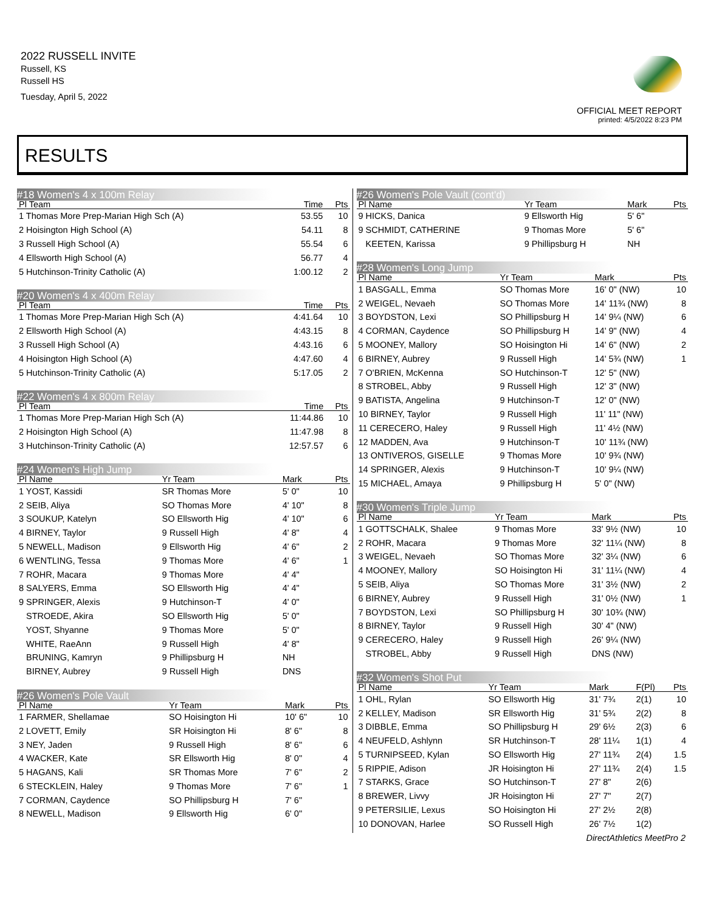2022 RUSSELL INVITE
Russell, KS
Russell HS
Tuesday, April 5, 2022
OFFICIAL MEET REPORT
printed: 4/5/2022 8:23 PM
RESULTS
#18 Women's 4 x 100m Relay
| Pl Team | Time | Pts |
| --- | --- | --- |
| 1 Thomas More Prep-Marian High Sch (A) | 53.55 | 10 |
| 2 Hoisington High School (A) | 54.11 | 8 |
| 3 Russell High School (A) | 55.54 | 6 |
| 4 Ellsworth High School (A) | 56.77 | 4 |
| 5 Hutchinson-Trinity Catholic (A) | 1:00.12 | 2 |
#20 Women's 4 x 400m Relay
| Pl Team | Time | Pts |
| --- | --- | --- |
| 1 Thomas More Prep-Marian High Sch (A) | 4:41.64 | 10 |
| 2 Ellsworth High School (A) | 4:43.15 | 8 |
| 3 Russell High School (A) | 4:43.16 | 6 |
| 4 Hoisington High School (A) | 4:47.60 | 4 |
| 5 Hutchinson-Trinity Catholic (A) | 5:17.05 | 2 |
#22 Women's 4 x 800m Relay
| Pl Team | Time | Pts |
| --- | --- | --- |
| 1 Thomas More Prep-Marian High Sch (A) | 11:44.86 | 10 |
| 2 Hoisington High School (A) | 11:47.98 | 8 |
| 3 Hutchinson-Trinity Catholic (A) | 12:57.57 | 6 |
#24 Women's High Jump
| Pl Name | Yr Team | Mark | Pts |
| --- | --- | --- | --- |
| 1 YOST, Kassidi | SR Thomas More | 5' 0" | 10 |
| 2 SEIB, Aliya | SO Thomas More | 4' 10" | 8 |
| 3 SOUKUP, Katelyn | SO Ellsworth Hig | 4' 10" | 6 |
| 4 BIRNEY, Taylor | 9 Russell High | 4' 8" | 4 |
| 5 NEWELL, Madison | 9 Ellsworth Hig | 4' 6" | 2 |
| 6 WENTLING, Tessa | 9 Thomas More | 4' 6" | 1 |
| 7 ROHR, Macara | 9 Thomas More | 4' 4" | |
| 8 SALYERS, Emma | SO Ellsworth Hig | 4' 4" | |
| 9 SPRINGER, Alexis | 9 Hutchinson-T | 4' 0" | |
| STROEDE, Akira | SO Ellsworth Hig | 5' 0" | |
| YOST, Shyanne | 9 Thomas More | 5' 0" | |
| WHITE, RaeAnn | 9 Russell High | 4' 8" | |
| BRUNING, Kamryn | 9 Phillipsburg H | NH | |
| BIRNEY, Aubrey | 9 Russell High | DNS | |
#26 Women's Pole Vault
| Pl Name | Yr Team | Mark | Pts |
| --- | --- | --- | --- |
| 1 FARMER, Shellamae | SO Hoisington Hi | 10' 6" | 10 |
| 2 LOVETT, Emily | SR Hoisington Hi | 8' 6" | 8 |
| 3 NEY, Jaden | 9 Russell High | 8' 6" | 6 |
| 4 WACKER, Kate | SR Ellsworth Hig | 8' 0" | 4 |
| 5 HAGANS, Kali | SR Thomas More | 7' 6" | 2 |
| 6 STECKLEIN, Haley | 9 Thomas More | 7' 6" | 1 |
| 7 CORMAN, Caydence | SO Phillipsburg H | 7' 6" | |
| 8 NEWELL, Madison | 9 Ellsworth Hig | 6' 0" | |
#26 Women's Pole Vault (cont'd)
| Pl Name | Yr Team | Mark | Pts |
| --- | --- | --- | --- |
| 9 HICKS, Danica | 9 Ellsworth Hig | 5' 6" | |
| 9 SCHMIDT, CATHERINE | 9 Thomas More | 5' 6" | |
| KEETEN, Karissa | 9 Phillipsburg H | NH | |
#28 Women's Long Jump
| Pl Name | Yr Team | Mark | Pts |
| --- | --- | --- | --- |
| 1 BASGALL, Emma | SO Thomas More | 16' 0" (NW) | 10 |
| 2 WEIGEL, Nevaeh | SO Thomas More | 14' 11¾ (NW) | 8 |
| 3 BOYDSTON, Lexi | SO Phillipsburg H | 14' 9¼ (NW) | 6 |
| 4 CORMAN, Caydence | SO Phillipsburg H | 14' 9" (NW) | 4 |
| 5 MOONEY, Mallory | SO Hoisington Hi | 14' 6" (NW) | 2 |
| 6 BIRNEY, Aubrey | 9 Russell High | 14' 5¾ (NW) | 1 |
| 7 O'BRIEN, McKenna | SO Hutchinson-T | 12' 5" (NW) | |
| 8 STROBEL, Abby | 9 Russell High | 12' 3" (NW) | |
| 9 BATISTA, Angelina | 9 Hutchinson-T | 12' 0" (NW) | |
| 10 BIRNEY, Taylor | 9 Russell High | 11' 11" (NW) | |
| 11 CERECERO, Haley | 9 Russell High | 11' 4½ (NW) | |
| 12 MADDEN, Ava | 9 Hutchinson-T | 10' 11¾ (NW) | |
| 13 ONTIVEROS, GISELLE | 9 Thomas More | 10' 9¾ (NW) | |
| 14 SPRINGER, Alexis | 9 Hutchinson-T | 10' 9¼ (NW) | |
| 15 MICHAEL, Amaya | 9 Phillipsburg H | 5' 0" (NW) | |
#30 Women's Triple Jump
| Pl Name | Yr Team | Mark | Pts |
| --- | --- | --- | --- |
| 1 GOTTSCHALK, Shalee | 9 Thomas More | 33' 9½ (NW) | 10 |
| 2 ROHR, Macara | 9 Thomas More | 32' 11¼ (NW) | 8 |
| 3 WEIGEL, Nevaeh | SO Thomas More | 32' 3¼ (NW) | 6 |
| 4 MOONEY, Mallory | SO Hoisington Hi | 31' 11¼ (NW) | 4 |
| 5 SEIB, Aliya | SO Thomas More | 31' 3½ (NW) | 2 |
| 6 BIRNEY, Aubrey | 9 Russell High | 31' 0½ (NW) | 1 |
| 7 BOYDSTON, Lexi | SO Phillipsburg H | 30' 10¾ (NW) | |
| 8 BIRNEY, Taylor | 9 Russell High | 30' 4" (NW) | |
| 9 CERECERO, Haley | 9 Russell High | 26' 9¼ (NW) | |
| STROBEL, Abby | 9 Russell High | DNS (NW) | |
#32 Women's Shot Put
| Pl Name | Yr Team | Mark | F(Pl) | Pts |
| --- | --- | --- | --- | --- |
| 1 OHL, Rylan | SO Ellsworth Hig | 31' 7¾ | 2(1) | 10 |
| 2 KELLEY, Madison | SR Ellsworth Hig | 31' 5¾ | 2(2) | 8 |
| 3 DIBBLE, Emma | SO Phillipsburg H | 29' 6½ | 2(3) | 6 |
| 4 NEUFELD, Ashlynn | SR Hutchinson-T | 28' 11¼ | 1(1) | 4 |
| 5 TURNIPSEED, Kylan | SO Ellsworth Hig | 27' 11¾ | 2(4) | 1.5 |
| 5 RIPPIE, Adison | JR Hoisington Hi | 27' 11¾ | 2(4) | 1.5 |
| 7 STARKS, Grace | SO Hutchinson-T | 27' 8" | 2(6) | |
| 8 BREWER, Livvy | JR Hoisington Hi | 27' 7" | 2(7) | |
| 9 PETERSILIE, Lexus | SO Hoisington Hi | 27' 2½ | 2(8) | |
| 10 DONOVAN, Harlee | SO Russell High | 26' 7½ | 1(2) | |
DirectAthletics MeetPro 2